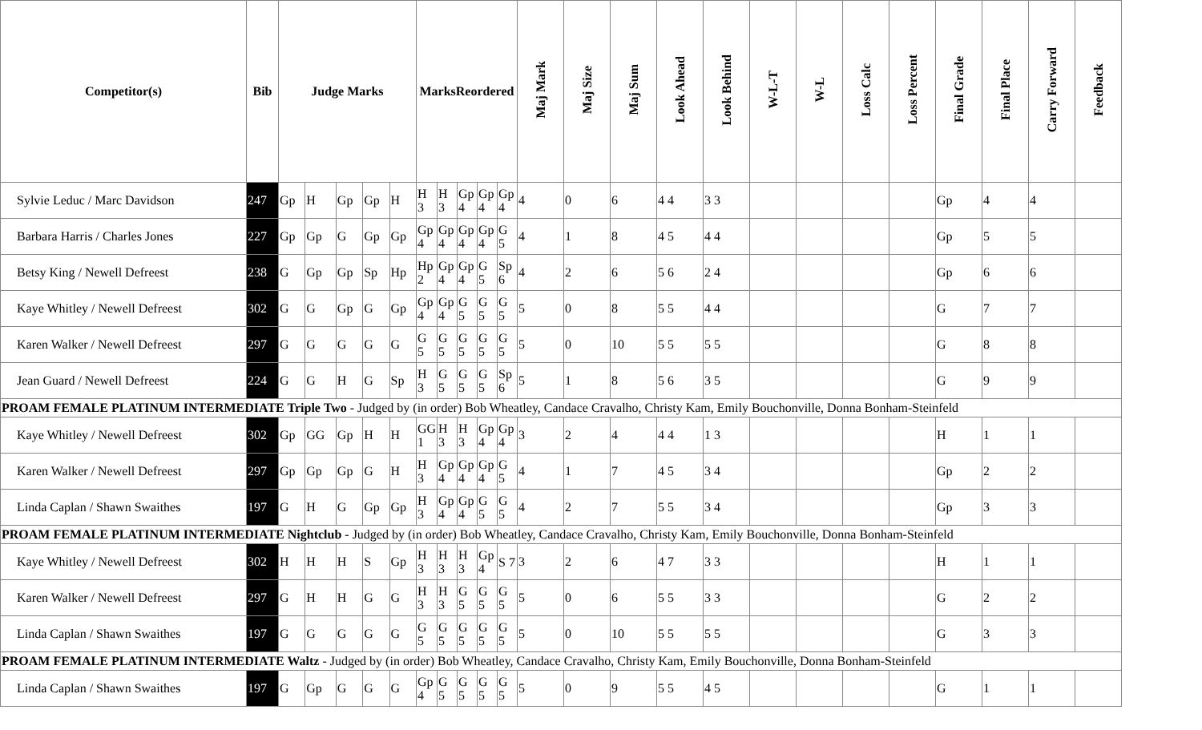| Competitor(s) | Bib | Judge Marks | | | | | MarksReordered | | | | | Maj Mark | Maj Size | Maj Sum | Look Ahead | Look Behind | W-L-T | W-L | Loss Calc | Loss Percent | Final Grade | Final Place | Carry Forward | Feedback |
| --- | --- | --- | --- | --- | --- | --- | --- | --- | --- | --- | --- | --- | --- | --- | --- | --- | --- | --- | --- | --- | --- | --- | --- | --- |
| Sylvie Leduc / Marc Davidson | 247 | Gp | H | Gp | Gp | H | H 3 | H 3 | Gp 4 | Gp 4 | Gp 4 | 4 | 0 | 6 | 4 4 | 3 3 | | | | | Gp | 4 | 4 | |
| Barbara Harris / Charles Jones | 227 | Gp | Gp | G | Gp | Gp | Gp 4 | Gp 4 | Gp 4 | Gp 4 | G 5 | 4 | 1 | 8 | 4 5 | 4 4 | | | | | Gp | 5 | 5 | |
| Betsy King / Newell Defreest | 238 | G | Gp | Gp | Sp | Hp | Hp 2 | Gp 4 | Gp 4 | G 5 | Sp 6 | 4 | 2 | 6 | 5 6 | 2 4 | | | | | Gp | 6 | 6 | |
| Kaye Whitley / Newell Defreest | 302 | G | G | Gp | G | Gp | Gp 4 | Gp 4 | G 5 | G 5 | G 5 | 5 | 0 | 8 | 5 5 | 4 4 | | | | | G | 7 | 7 | |
| Karen Walker / Newell Defreest | 297 | G | G | G | G | G | G 5 | G 5 | G 5 | G 5 | G 5 | 5 | 0 | 10 | 5 5 | 5 5 | | | | | G | 8 | 8 | |
| Jean Guard / Newell Defreest | 224 | G | G | H | G | Sp | H 3 | G 5 | G 5 | G 5 | Sp 6 | 5 | 1 | 8 | 5 6 | 3 5 | | | | | G | 9 | 9 | |
| PROAM FEMALE PLATINUM INTERMEDIATE Triple Two - Judged by (in order) Bob Wheatley, Candace Cravalho, Christy Kam, Emily Bouchonville, Donna Bonham-Steinfeld | | | | | | | | | | | | | | | | | | | | | | | | |
| Kaye Whitley / Newell Defreest | 302 | Gp | GG | Gp | H | H | GG 1 | H 3 | H 3 | Gp 4 | Gp 4 | 3 | 2 | 4 | 4 4 | 1 3 | | | | | H | 1 | 1 | |
| Karen Walker / Newell Defreest | 297 | Gp | Gp | Gp | G | H | H 3 | Gp 4 | Gp 4 | Gp 4 | G 5 | 4 | 1 | 7 | 4 5 | 3 4 | | | | | Gp | 2 | 2 | |
| Linda Caplan / Shawn Swaithes | 197 | G | H | G | Gp | Gp | H 3 | Gp 4 | Gp 4 | G 5 | G 5 | 4 | 2 | 7 | 5 5 | 3 4 | | | | | Gp | 3 | 3 | |
| PROAM FEMALE PLATINUM INTERMEDIATE Nightclub - Judged by (in order) Bob Wheatley, Candace Cravalho, Christy Kam, Emily Bouchonville, Donna Bonham-Steinfeld | | | | | | | | | | | | | | | | | | | | | | | | |
| Kaye Whitley / Newell Defreest | 302 | H | H | H | S | Gp | H 3 | H 3 | H 3 | Gp 4 | S 7 | 3 | 2 | 6 | 4 7 | 3 3 | | | | | H | 1 | 1 | |
| Karen Walker / Newell Defreest | 297 | G | H | H | G | G | H 3 | H 3 | G 5 | G 5 | G 5 | 5 | 0 | 6 | 5 5 | 3 3 | | | | | G | 2 | 2 | |
| Linda Caplan / Shawn Swaithes | 197 | G | G | G | G | G | G 5 | G 5 | G 5 | G 5 | G 5 | 5 | 0 | 10 | 5 5 | 5 5 | | | | | G | 3 | 3 | |
| PROAM FEMALE PLATINUM INTERMEDIATE Waltz - Judged by (in order) Bob Wheatley, Candace Cravalho, Christy Kam, Emily Bouchonville, Donna Bonham-Steinfeld | | | | | | | | | | | | | | | | | | | | | | | | |
| Linda Caplan / Shawn Swaithes | 197 | G | Gp | G | G | G | Gp 4 | G 5 | G 5 | G 5 | G 5 | 5 | 0 | 9 | 5 5 | 4 5 | | | | | G | 1 | 1 | |